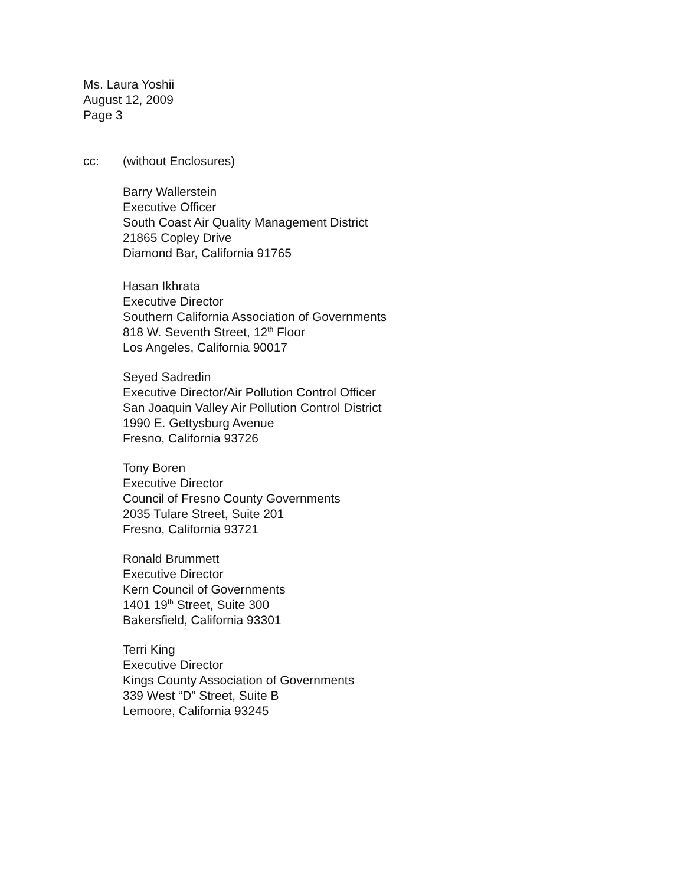Ms. Laura Yoshii
August 12, 2009
Page 3
cc: (without Enclosures)
Barry Wallerstein
Executive Officer
South Coast Air Quality Management District
21865 Copley Drive
Diamond Bar, California 91765
Hasan Ikhrata
Executive Director
Southern California Association of Governments
818 W. Seventh Street, 12<sup>th</sup> Floor
Los Angeles, California 90017
Seyed Sadredin
Executive Director/Air Pollution Control Officer
San Joaquin Valley Air Pollution Control District
1990 E. Gettysburg Avenue
Fresno, California 93726
Tony Boren
Executive Director
Council of Fresno County Governments
2035 Tulare Street, Suite 201
Fresno, California 93721
Ronald Brummett
Executive Director
Kern Council of Governments
1401 19<sup>th</sup> Street, Suite 300
Bakersfield, California 93301
Terri King
Executive Director
Kings County Association of Governments
339 West “D” Street, Suite B
Lemoore, California 93245